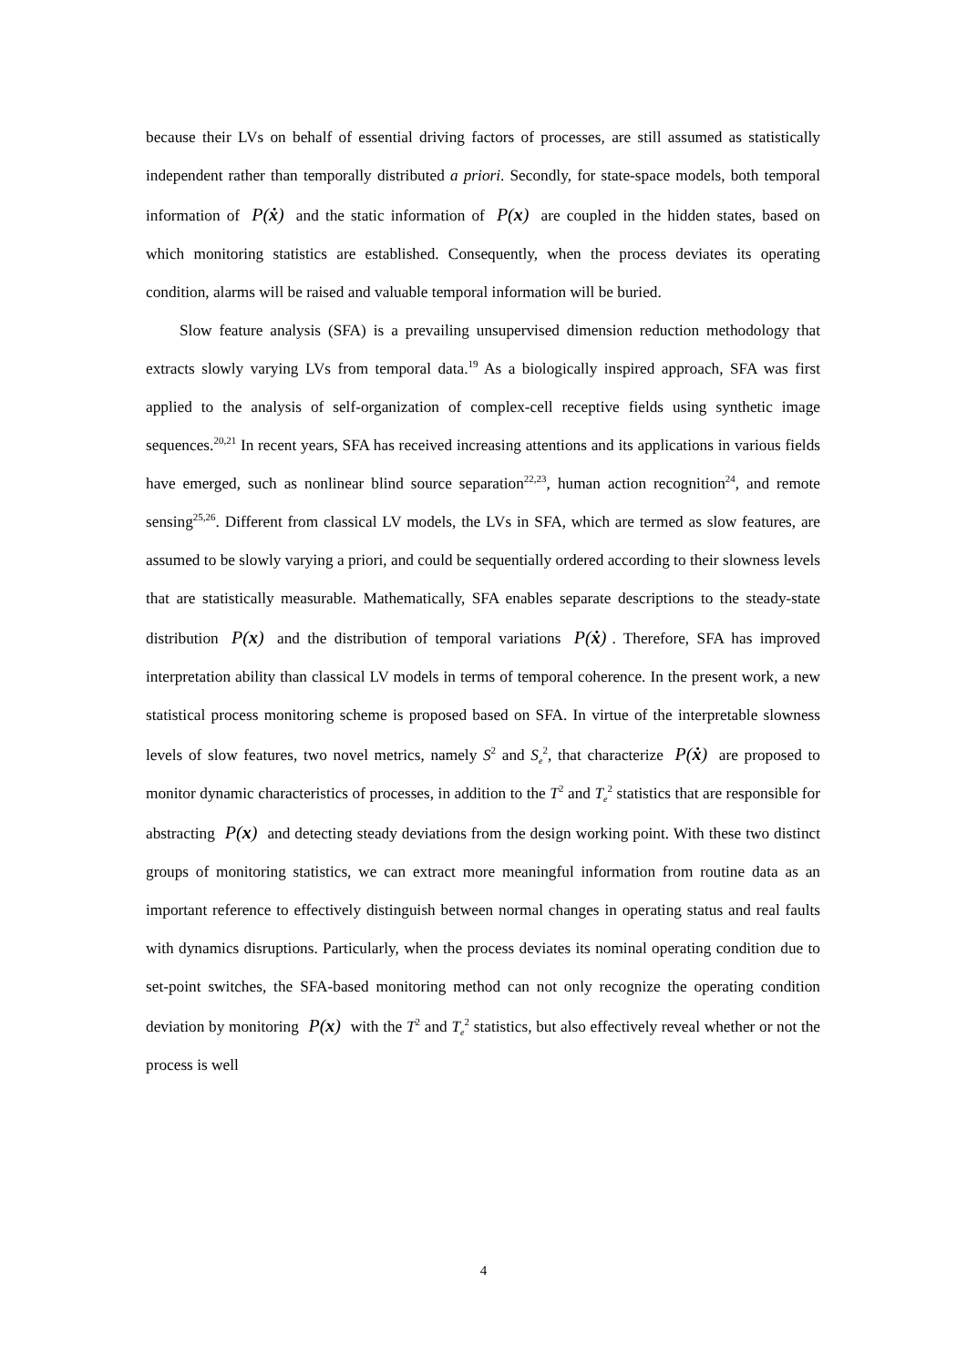because their LVs on behalf of essential driving factors of processes, are still assumed as statistically independent rather than temporally distributed a priori. Secondly, for state-space models, both temporal information of P(ẋ) and the static information of P(x) are coupled in the hidden states, based on which monitoring statistics are established. Consequently, when the process deviates its operating condition, alarms will be raised and valuable temporal information will be buried.
Slow feature analysis (SFA) is a prevailing unsupervised dimension reduction methodology that extracts slowly varying LVs from temporal data.<sup>19</sup> As a biologically inspired approach, SFA was first applied to the analysis of self-organization of complex-cell receptive fields using synthetic image sequences.<sup>20,21</sup> In recent years, SFA has received increasing attentions and its applications in various fields have emerged, such as nonlinear blind source separation<sup>22,23</sup>, human action recognition<sup>24</sup>, and remote sensing<sup>25,26</sup>. Different from classical LV models, the LVs in SFA, which are termed as slow features, are assumed to be slowly varying a priori, and could be sequentially ordered according to their slowness levels that are statistically measurable. Mathematically, SFA enables separate descriptions to the steady-state distribution P(x) and the distribution of temporal variations P(ẋ). Therefore, SFA has improved interpretation ability than classical LV models in terms of temporal coherence. In the present work, a new statistical process monitoring scheme is proposed based on SFA. In virtue of the interpretable slowness levels of slow features, two novel metrics, namely S<sup>2</sup> and S<sub>e</sub><sup>2</sup>, that characterize P(ẋ) are proposed to monitor dynamic characteristics of processes, in addition to the T<sup>2</sup> and T<sub>e</sub><sup>2</sup> statistics that are responsible for abstracting P(x) and detecting steady deviations from the design working point. With these two distinct groups of monitoring statistics, we can extract more meaningful information from routine data as an important reference to effectively distinguish between normal changes in operating status and real faults with dynamics disruptions. Particularly, when the process deviates its nominal operating condition due to set-point switches, the SFA-based monitoring method can not only recognize the operating condition deviation by monitoring P(x) with the T<sup>2</sup> and T<sub>e</sub><sup>2</sup> statistics, but also effectively reveal whether or not the process is well
4